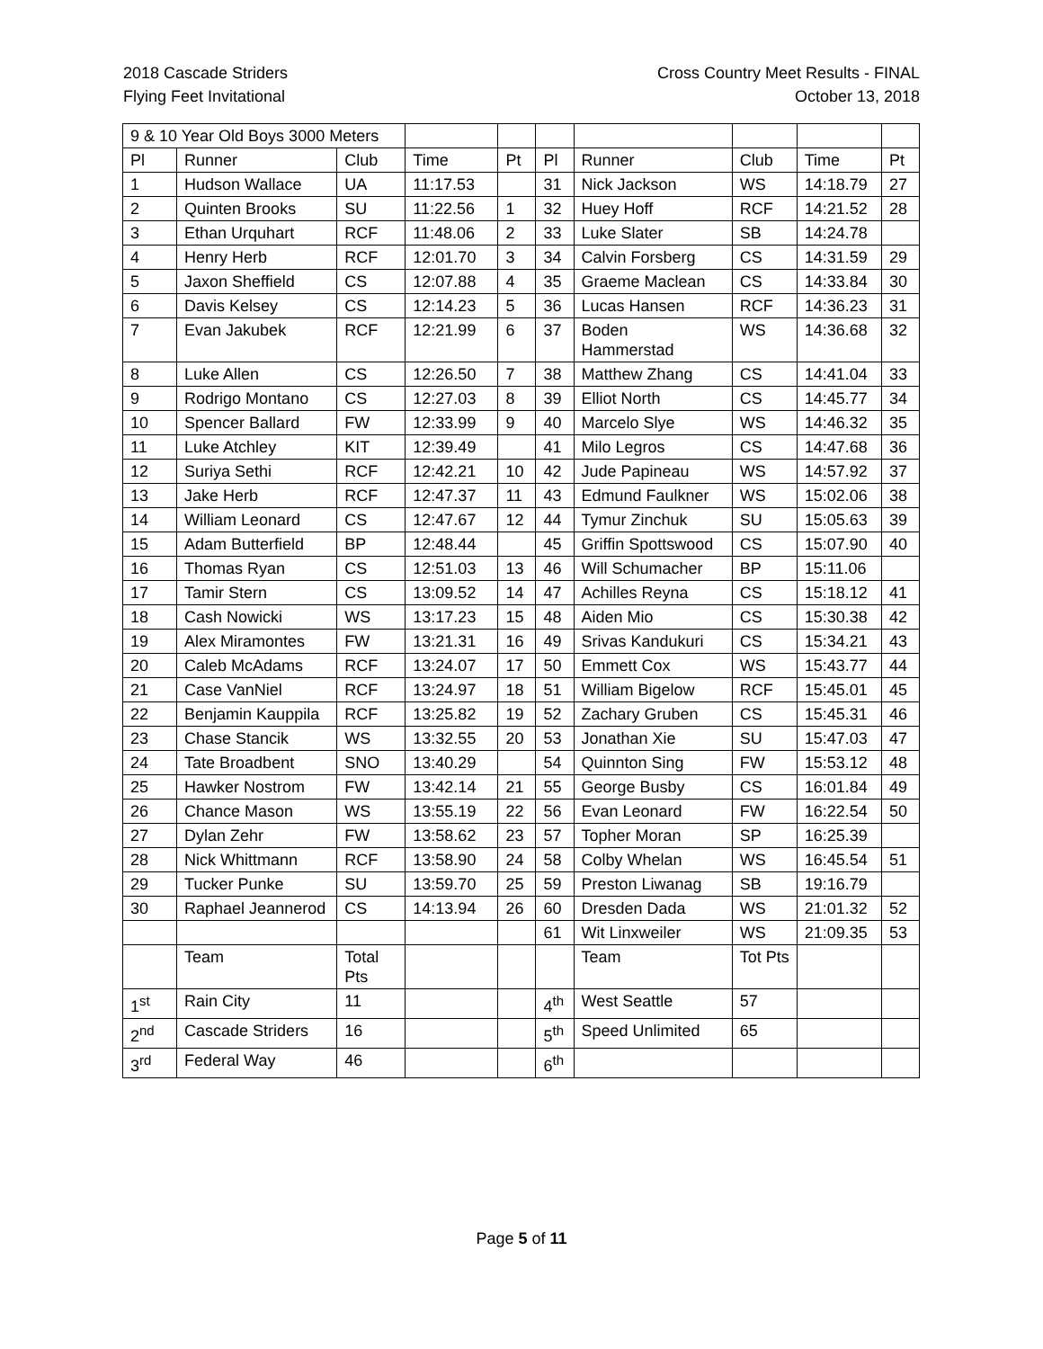2018 Cascade Striders
Flying Feet Invitational
Cross Country Meet Results - FINAL
October 13, 2018
| 9 & 10 Year Old Boys 3000 Meters | | | | | | | | | |
| Pl | Runner | Club | Time | Pt | Pl | Runner | Club | Time | Pt |
| 1 | Hudson Wallace | UA | 11:17.53 | | 31 | Nick Jackson | WS | 14:18.79 | 27 |
| 2 | Quinten Brooks | SU | 11:22.56 | 1 | 32 | Huey Hoff | RCF | 14:21.52 | 28 |
| 3 | Ethan Urquhart | RCF | 11:48.06 | 2 | 33 | Luke Slater | SB | 14:24.78 | |
| 4 | Henry Herb | RCF | 12:01.70 | 3 | 34 | Calvin Forsberg | CS | 14:31.59 | 29 |
| 5 | Jaxon Sheffield | CS | 12:07.88 | 4 | 35 | Graeme Maclean | CS | 14:33.84 | 30 |
| 6 | Davis Kelsey | CS | 12:14.23 | 5 | 36 | Lucas Hansen | RCF | 14:36.23 | 31 |
| 7 | Evan Jakubek | RCF | 12:21.99 | 6 | 37 | Boden Hammerstad | WS | 14:36.68 | 32 |
| 8 | Luke Allen | CS | 12:26.50 | 7 | 38 | Matthew Zhang | CS | 14:41.04 | 33 |
| 9 | Rodrigo Montano | CS | 12:27.03 | 8 | 39 | Elliot North | CS | 14:45.77 | 34 |
| 10 | Spencer Ballard | FW | 12:33.99 | 9 | 40 | Marcelo Slye | WS | 14:46.32 | 35 |
| 11 | Luke Atchley | KIT | 12:39.49 | | 41 | Milo Legros | CS | 14:47.68 | 36 |
| 12 | Suriya Sethi | RCF | 12:42.21 | 10 | 42 | Jude Papineau | WS | 14:57.92 | 37 |
| 13 | Jake Herb | RCF | 12:47.37 | 11 | 43 | Edmund Faulkner | WS | 15:02.06 | 38 |
| 14 | William Leonard | CS | 12:47.67 | 12 | 44 | Tymur Zinchuk | SU | 15:05.63 | 39 |
| 15 | Adam Butterfield | BP | 12:48.44 | | 45 | Griffin Spottswood | CS | 15:07.90 | 40 |
| 16 | Thomas Ryan | CS | 12:51.03 | 13 | 46 | Will Schumacher | BP | 15:11.06 | |
| 17 | Tamir Stern | CS | 13:09.52 | 14 | 47 | Achilles Reyna | CS | 15:18.12 | 41 |
| 18 | Cash Nowicki | WS | 13:17.23 | 15 | 48 | Aiden Mio | CS | 15:30.38 | 42 |
| 19 | Alex Miramontes | FW | 13:21.31 | 16 | 49 | Srivas Kandukuri | CS | 15:34.21 | 43 |
| 20 | Caleb McAdams | RCF | 13:24.07 | 17 | 50 | Emmett Cox | WS | 15:43.77 | 44 |
| 21 | Case VanNiel | RCF | 13:24.97 | 18 | 51 | William Bigelow | RCF | 15:45.01 | 45 |
| 22 | Benjamin Kauppila | RCF | 13:25.82 | 19 | 52 | Zachary Gruben | CS | 15:45.31 | 46 |
| 23 | Chase Stancik | WS | 13:32.55 | 20 | 53 | Jonathan Xie | SU | 15:47.03 | 47 |
| 24 | Tate Broadbent | SNO | 13:40.29 | | 54 | Quinnton Sing | FW | 15:53.12 | 48 |
| 25 | Hawker Nostrom | FW | 13:42.14 | 21 | 55 | George Busby | CS | 16:01.84 | 49 |
| 26 | Chance Mason | WS | 13:55.19 | 22 | 56 | Evan Leonard | FW | 16:22.54 | 50 |
| 27 | Dylan Zehr | FW | 13:58.62 | 23 | 57 | Topher Moran | SP | 16:25.39 | |
| 28 | Nick Whittmann | RCF | 13:58.90 | 24 | 58 | Colby Whelan | WS | 16:45.54 | 51 |
| 29 | Tucker Punke | SU | 13:59.70 | 25 | 59 | Preston Liwanag | SB | 19:16.79 | |
| 30 | Raphael Jeannerod | CS | 14:13.94 | 26 | 60 | Dresden Dada | WS | 21:01.32 | 52 |
| | | | | | 61 | Wit Linxweiler | WS | 21:09.35 | 53 |
| | Team | Total Pts | | | | Team | Tot Pts | | |
| 1<sup>st</sup> | Rain City | 11 | | | 4<sup>th</sup> | West Seattle | 57 | | |
| 2<sup>nd</sup> | Cascade Striders | 16 | | | 5<sup>th</sup> | Speed Unlimited | 65 | | |
| 3<sup>rd</sup> | Federal Way | 46 | | | 6<sup>th</sup> | | | | |
Page 5 of 11